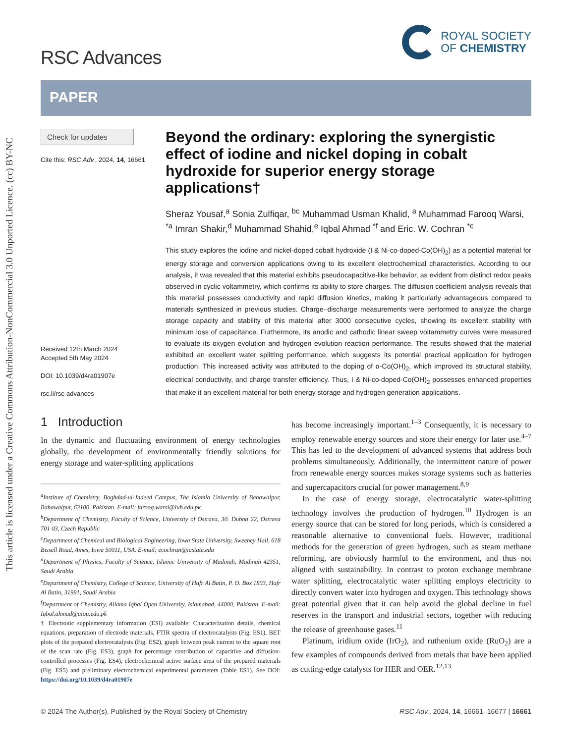This article is licensed under a Creative Commons Attribution-NonCommercial 3.0 Unported Licence. (cc) BY-NC
RSC Advances
ROYAL SOCIETY
OF CHEMISTRY
PAPER
Check for updates
Cite this: RSC Adv., 2024, 14, 16661
Received 12th March 2024
Accepted 5th May 2024
DOI: 10.1039/d4ra01907e
rsc.li/rsc-advances
Beyond the ordinary: exploring the synergistic effect of iodine and nickel doping in cobalt hydroxide for superior energy storage applications†
Sheraz Yousaf,<sup>a</sup> Sonia Zulfiqar, <sup>bc</sup> Muhammad Usman Khalid, <sup>a</sup> Muhammad Farooq Warsi, <sup>*a</sup> Imran Shakir,<sup>d</sup> Muhammad Shahid,<sup>e</sup> Iqbal Ahmad <sup>*f</sup> and Eric. W. Cochran <sup>*c</sup>
This study explores the iodine and nickel-doped cobalt hydroxide (I & Ni-co-doped-Co(OH)<sub>2</sub>) as a potential material for energy storage and conversion applications owing to its excellent electrochemical characteristics. According to our analysis, it was revealed that this material exhibits pseudocapacitive-like behavior, as evident from distinct redox peaks observed in cyclic voltammetry, which confirms its ability to store charges. The diffusion coefficient analysis reveals that this material possesses conductivity and rapid diffusion kinetics, making it particularly advantageous compared to materials synthesized in previous studies. Charge–discharge measurements were performed to analyze the charge storage capacity and stability of this material after 3000 consecutive cycles, showing its excellent stability with minimum loss of capacitance. Furthermore, its anodic and cathodic linear sweep voltammetry curves were measured to evaluate its oxygen evolution and hydrogen evolution reaction performance. The results showed that the material exhibited an excellent water splitting performance, which suggests its potential practical application for hydrogen production. This increased activity was attributed to the doping of α-Co(OH)<sub>2</sub>, which improved its structural stability, electrical conductivity, and charge transfer efficiency. Thus, I & Ni-co-doped-Co(OH)<sub>2</sub> possesses enhanced properties that make it an excellent material for both energy storage and hydrogen generation applications.
1 Introduction
In the dynamic and fluctuating environment of energy technologies globally, the development of environmentally friendly solutions for energy storage and water-splitting applications
<sup>a</sup> Institute of Chemistry, Baghdad-ul-Jadeed Campus, The Islamia University of Bahawalpur, Bahawalpur, 63100, Pakistan. E-mail: farooq.warsi@iub.edu.pk
<sup>b</sup>Department of Chemistry, Faculty of Science, University of Ostrava, 30. Dubna 22, Ostrava 701 03, Czech Republic
<sup>c</sup>Department of Chemical and Biological Engineering, Iowa State University, Sweeney Hall, 618 Bissell Road, Ames, Iowa 50011, USA. E-mail: ecochran@iastate.edu
<sup>d</sup>Department of Physics, Faculty of Science, Islamic University of Madinah, Madinah 42351, Saudi Arabia
<sup>e</sup>Department of Chemistry, College of Science, University of Hafr Al Batin, P. O. Box 1803, Hafr Al Batin, 31991, Saudi Arabia
<sup>f</sup>Department of Chemistry, Allama Iqbal Open University, Islamabad, 44000, Pakistan. E-mail: Iqbal.ahmad@aiou.edu.pk
† Electronic supplementary information (ESI) available: Characterization details, chemical equations, preparation of electrode materials, FTIR spectra of electrocatalysts (Fig. ES1), BET plots of the prepared electrocatalysts (Fig. ES2), graph between peak current to the square root of the scan rate (Fig. ES3), graph for percentage contribution of capacitive and diffusion-controlled processes (Fig. ES4), electrochemical active surface area of the prepared materials (Fig. ES5) and preliminary electrochemical experimental parameters (Table ES1). See DOI: https://doi.org/10.1039/d4ra01907e
has become increasingly important.<sup>1–3</sup> Consequently, it is necessary to employ renewable energy sources and store their energy for later use.<sup>4–7</sup> This has led to the development of advanced systems that address both problems simultaneously. Additionally, the intermittent nature of power from renewable energy sources makes storage systems such as batteries and supercapacitors crucial for power management.<sup>8,9</sup>
In the case of energy storage, electrocatalytic water-splitting technology involves the production of hydrogen.<sup>10</sup> Hydrogen is an energy source that can be stored for long periods, which is considered a reasonable alternative to conventional fuels. However, traditional methods for the generation of green hydrogen, such as steam methane reforming, are obviously harmful to the environment, and thus not aligned with sustainability. In contrast to proton exchange membrane water splitting, electrocatalytic water splitting employs electricity to directly convert water into hydrogen and oxygen. This technology shows great potential given that it can help avoid the global decline in fuel reserves in the transport and industrial sectors, together with reducing the release of greenhouse gases.<sup>11</sup>
Platinum, iridium oxide (IrO<sub>2</sub>), and ruthenium oxide (RuO<sub>2</sub>) are a few examples of compounds derived from metals that have been applied as cutting-edge catalysts for HER and OER.<sup>12,13</sup>
© 2024 The Author(s). Published by the Royal Society of Chemistry RSC Adv., 2024, 14, 16661–16677 | 16661